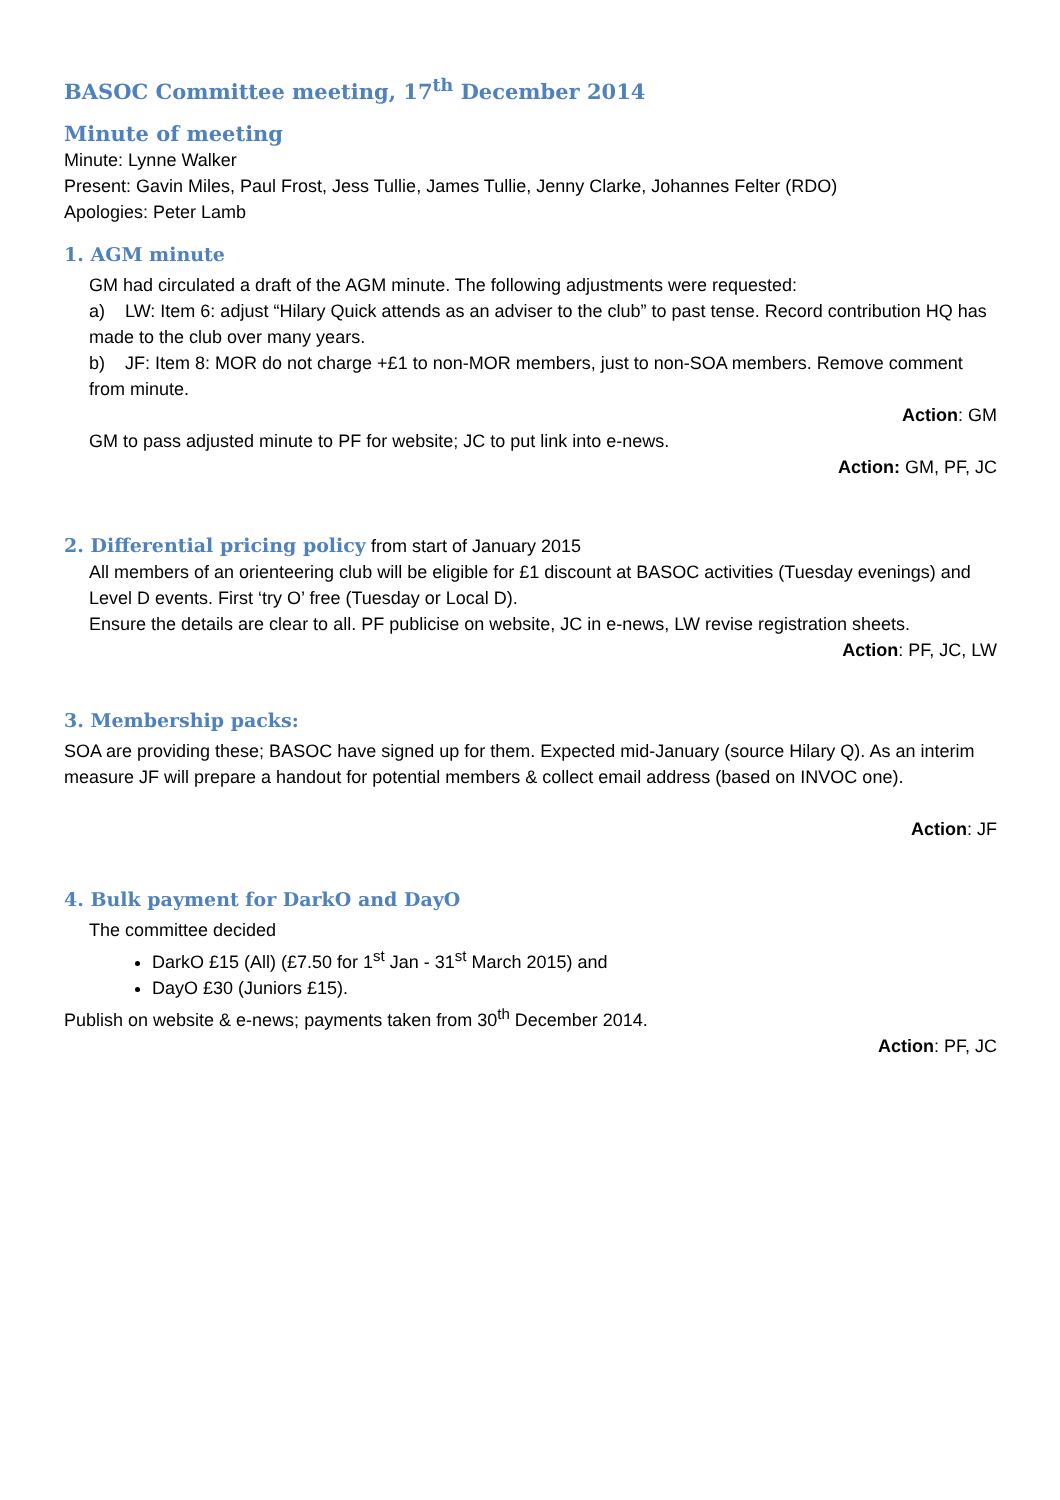BASOC Committee meeting, 17<sup>th</sup> December 2014
Minute of meeting
Minute: Lynne Walker
Present: Gavin Miles, Paul Frost, Jess Tullie, James Tullie, Jenny Clarke, Johannes Felter (RDO)
Apologies: Peter Lamb
1. AGM minute
GM had circulated a draft of the AGM minute. The following adjustments were requested:
a) LW: Item 6: adjust “Hilary Quick attends as an adviser to the club” to past tense. Record contribution HQ has made to the club over many years.
b) JF: Item 8: MOR do not charge +£1 to non-MOR members, just to non-SOA members. Remove comment from minute.
Action: GM
GM to pass adjusted minute to PF for website; JC to put link into e-news.
Action: GM, PF, JC
2. Differential pricing policy
from start of January 2015
All members of an orienteering club will be eligible for £1 discount at BASOC activities (Tuesday evenings) and Level D events. First ‘try O’ free (Tuesday or Local D).
Ensure the details are clear to all. PF publicise on website, JC in e-news, LW revise registration sheets.
Action: PF, JC, LW
3. Membership packs:
SOA are providing these; BASOC have signed up for them. Expected mid-January (source Hilary Q). As an interim measure JF will prepare a handout for potential members & collect email address (based on INVOC one).
Action: JF
4. Bulk payment for DarkO and DayO
The committee decided
DarkO £15 (All) (£7.50 for 1<sup>st</sup> Jan - 31<sup>st</sup> March 2015) and
DayO £30 (Juniors £15).
Publish on website & e-news; payments taken from 30<sup>th</sup> December 2014.
Action: PF, JC